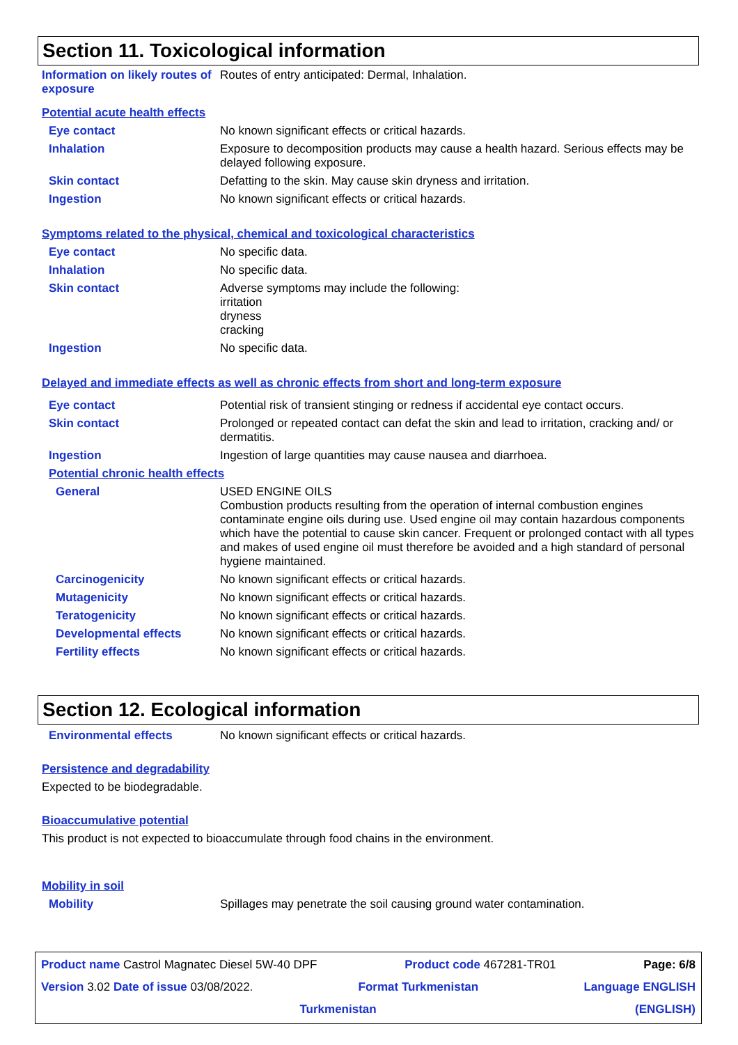Section 11. Toxicological information
Information on likely routes of exposure
Routes of entry anticipated: Dermal, Inhalation.
Potential acute health effects
Eye contact
No known significant effects or critical hazards.
Inhalation
Exposure to decomposition products may cause a health hazard. Serious effects may be delayed following exposure.
Skin contact
Defatting to the skin. May cause skin dryness and irritation.
Ingestion
No known significant effects or critical hazards.
Symptoms related to the physical, chemical and toxicological characteristics
Eye contact
No specific data.
Inhalation
No specific data.
Skin contact
Adverse symptoms may include the following:
irritation
dryness
cracking
Ingestion
No specific data.
Delayed and immediate effects as well as chronic effects from short and long-term exposure
Eye contact
Potential risk of transient stinging or redness if accidental eye contact occurs.
Skin contact
Prolonged or repeated contact can defat the skin and lead to irritation, cracking and/ or dermatitis.
Ingestion
Ingestion of large quantities may cause nausea and diarrhoea.
Potential chronic health effects
General
USED ENGINE OILS
Combustion products resulting from the operation of internal combustion engines contaminate engine oils during use. Used engine oil may contain hazardous components which have the potential to cause skin cancer. Frequent or prolonged contact with all types and makes of used engine oil must therefore be avoided and a high standard of personal hygiene maintained.
Carcinogenicity
No known significant effects or critical hazards.
Mutagenicity
No known significant effects or critical hazards.
Teratogenicity
No known significant effects or critical hazards.
Developmental effects
No known significant effects or critical hazards.
Fertility effects
No known significant effects or critical hazards.
Section 12. Ecological information
Environmental effects
No known significant effects or critical hazards.
Persistence and degradability
Expected to be biodegradable.
Bioaccumulative potential
This product is not expected to bioaccumulate through food chains in the environment.
Mobility in soil
Mobility
Spillages may penetrate the soil causing ground water contamination.
Product name Castrol Magnatec Diesel 5W-40 DPF Product code 467281-TR01 Page: 6/8
Version 3.02 Date of issue 03/08/2022. Format Turkmenistan Language ENGLISH
Turkmenistan (ENGLISH)